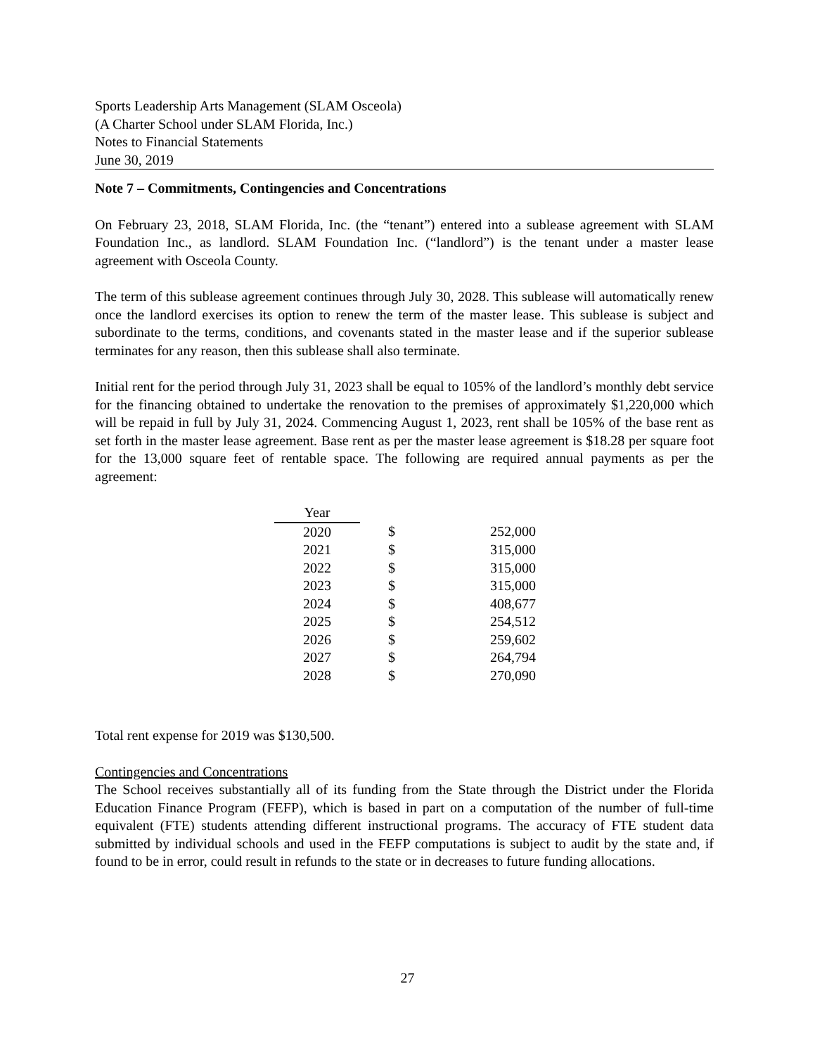Sports Leadership Arts Management (SLAM Osceola)
(A Charter School under SLAM Florida, Inc.)
Notes to Financial Statements
June 30, 2019
Note 7 – Commitments, Contingencies and Concentrations
On February 23, 2018, SLAM Florida, Inc. (the “tenant”) entered into a sublease agreement with SLAM Foundation Inc., as landlord. SLAM Foundation Inc. (“landlord”) is the tenant under a master lease agreement with Osceola County.
The term of this sublease agreement continues through July 30, 2028. This sublease will automatically renew once the landlord exercises its option to renew the term of the master lease. This sublease is subject and subordinate to the terms, conditions, and covenants stated in the master lease and if the superior sublease terminates for any reason, then this sublease shall also terminate.
Initial rent for the period through July 31, 2023 shall be equal to 105% of the landlord’s monthly debt service for the financing obtained to undertake the renovation to the premises of approximately $1,220,000 which will be repaid in full by July 31, 2024. Commencing August 1, 2023, rent shall be 105% of the base rent as set forth in the master lease agreement. Base rent as per the master lease agreement is $18.28 per square foot for the 13,000 square feet of rentable space. The following are required annual payments as per the agreement:
| Year | | |
| 2020 | $ | 252,000 |
| 2021 | $ | 315,000 |
| 2022 | $ | 315,000 |
| 2023 | $ | 315,000 |
| 2024 | $ | 408,677 |
| 2025 | $ | 254,512 |
| 2026 | $ | 259,602 |
| 2027 | $ | 264,794 |
| 2028 | $ | 270,090 |
Total rent expense for 2019 was $130,500.
Contingencies and Concentrations
The School receives substantially all of its funding from the State through the District under the Florida Education Finance Program (FEFP), which is based in part on a computation of the number of full-time equivalent (FTE) students attending different instructional programs. The accuracy of FTE student data submitted by individual schools and used in the FEFP computations is subject to audit by the state and, if found to be in error, could result in refunds to the state or in decreases to future funding allocations.
27